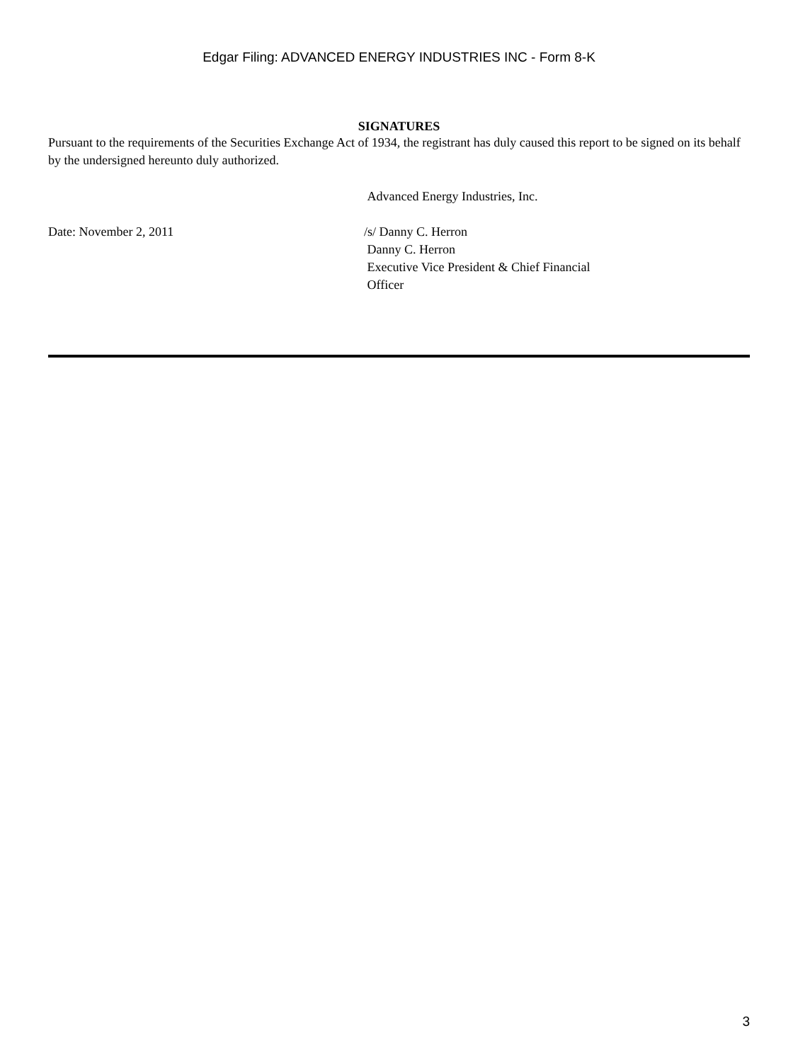Edgar Filing: ADVANCED ENERGY INDUSTRIES INC - Form 8-K
SIGNATURES
Pursuant to the requirements of the Securities Exchange Act of 1934, the registrant has duly caused this report to be signed on its behalf by the undersigned hereunto duly authorized.
Advanced Energy Industries, Inc.
Date: November 2, 2011 /s/ Danny C. Herron
Danny C. Herron
Executive Vice President & Chief Financial
Officer
3